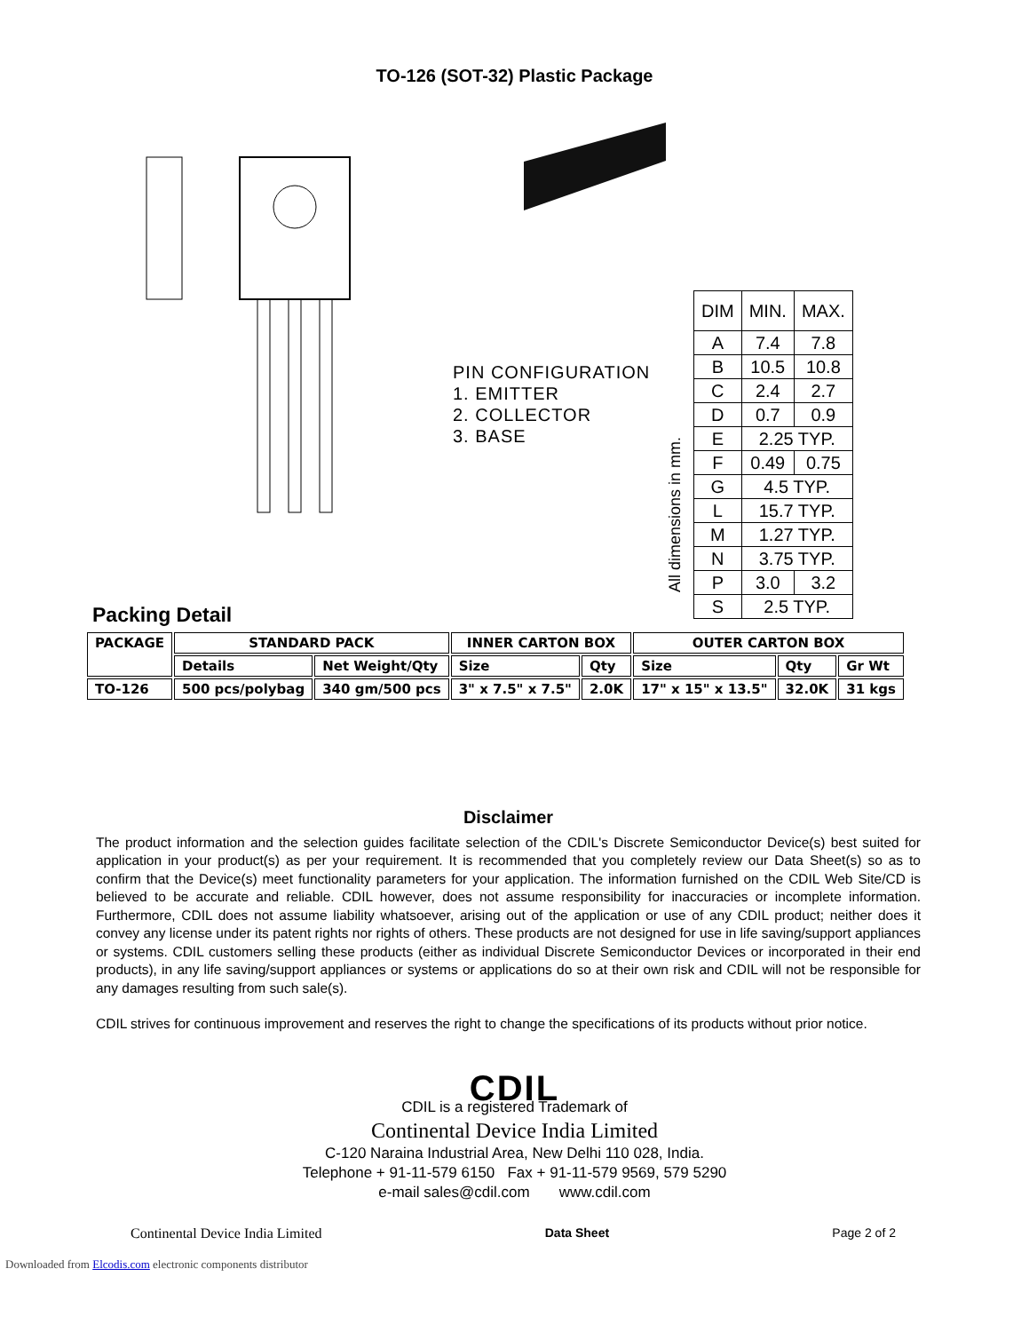TO-126 (SOT-32) Plastic Package
PIN CONFIGURATION
1. EMITTER
2. COLLECTOR
3. BASE
All dimensions in mm.
| DIM | MIN. | MAX. |
| A | 7.4 | 7.8 |
| B | 10.5 | 10.8 |
| C | 2.4 | 2.7 |
| D | 0.7 | 0.9 |
| E | 2.25 TYP. | |
| F | 0.49 | 0.75 |
| G | 4.5 TYP. | |
| L | 15.7 TYP. | |
| M | 1.27 TYP. | |
| N | 3.75 TYP. | |
| P | 3.0 | 3.2 |
| S | 2.5 TYP. | |
Packing Detail
| PACKAGE | STANDARD PACK | | INNER CARTON BOX | | OUTER CARTON BOX | | |
| --- | --- | --- | --- | --- | --- | --- | --- |
| | Details | Net Weight/Qty | Size | Qty | Size | Qty | Gr Wt |
| TO-126 | 500 pcs/polybag | 340 gm/500 pcs | 3" x 7.5" x 7.5" | 2.0K | 17" x 15" x 13.5" | 32.0K | 31 kgs |
Disclaimer
The product information and the selection guides facilitate selection of the CDIL's Discrete Semiconductor Device(s) best suited for application in your product(s) as per your requirement. It is recommended that you completely review our Data Sheet(s) so as to confirm that the Device(s) meet functionality parameters for your application. The information furnished on the CDIL Web Site/CD is believed to be accurate and reliable. CDIL however, does not assume responsibility for inaccuracies or incomplete information. Furthermore, CDIL does not assume liability whatsoever, arising out of the application or use of any CDIL product; neither does it convey any license under its patent rights nor rights of others. These products are not designed for use in life saving/support appliances or systems. CDIL customers selling these products (either as individual Discrete Semiconductor Devices or incorporated in their end products), in any life saving/support appliances or systems or applications do so at their own risk and CDIL will not be responsible for any damages resulting from such sale(s).
CDIL strives for continuous improvement and reserves the right to change the specifications of its products without prior notice.
CDIL
CDIL is a registered Trademark of
Continental Device India Limited
C-120 Naraina Industrial Area, New Delhi 110 028, India.
Telephone + 91-11-579 6150 Fax + 91-11-579 9569, 579 5290
e-mail sales@cdil.com www.cdil.com
Continental Device India Limited Data Sheet Page 2 of 2
Downloaded from Elcodis.com electronic components distributor